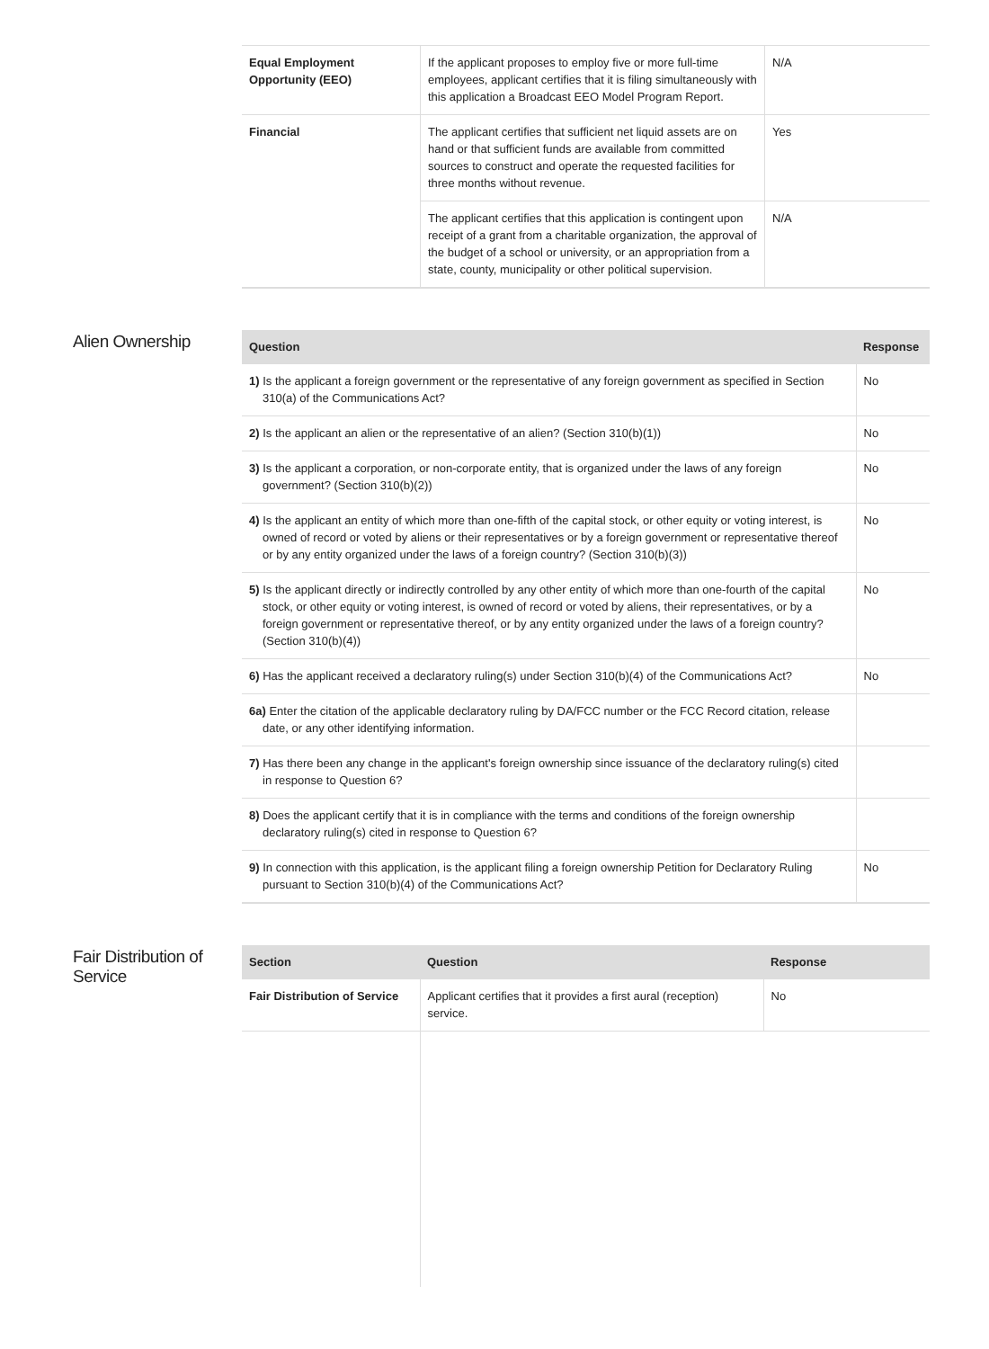| Equal Employment Opportunity (EEO) | If the applicant proposes to employ five or more full-time employees, applicant certifies that it is filing simultaneously with this application a Broadcast EEO Model Program Report. | N/A |
| Financial | The applicant certifies that sufficient net liquid assets are on hand or that sufficient funds are available from committed sources to construct and operate the requested facilities for three months without revenue. | Yes |
| | The applicant certifies that this application is contingent upon receipt of a grant from a charitable organization, the approval of the budget of a school or university, or an appropriation from a state, county, municipality or other political supervision. | N/A |
Alien Ownership
| Question | Response |
| --- | --- |
| 1) Is the applicant a foreign government or the representative of any foreign government as specified in Section 310(a) of the Communications Act? | No |
| 2) Is the applicant an alien or the representative of an alien? (Section 310(b)(1)) | No |
| 3) Is the applicant a corporation, or non-corporate entity, that is organized under the laws of any foreign government? (Section 310(b)(2)) | No |
| 4) Is the applicant an entity of which more than one-fifth of the capital stock, or other equity or voting interest, is owned of record or voted by aliens or their representatives or by a foreign government or representative thereof or by any entity organized under the laws of a foreign country? (Section 310(b)(3)) | No |
| 5) Is the applicant directly or indirectly controlled by any other entity of which more than one-fourth of the capital stock, or other equity or voting interest, is owned of record or voted by aliens, their representatives, or by a foreign government or representative thereof, or by any entity organized under the laws of a foreign country? (Section 310(b)(4)) | No |
| 6) Has the applicant received a declaratory ruling(s) under Section 310(b)(4) of the Communications Act? | No |
| 6a) Enter the citation of the applicable declaratory ruling by DA/FCC number or the FCC Record citation, release date, or any other identifying information. | |
| 7) Has there been any change in the applicant's foreign ownership since issuance of the declaratory ruling(s) cited in response to Question 6? | |
| 8) Does the applicant certify that it is in compliance with the terms and conditions of the foreign ownership declaratory ruling(s) cited in response to Question 6? | |
| 9) In connection with this application, is the applicant filing a foreign ownership Petition for Declaratory Ruling pursuant to Section 310(b)(4) of the Communications Act? | No |
Fair Distribution of Service
| Section | Question | Response |
| --- | --- | --- |
| Fair Distribution of Service | Applicant certifies that it provides a first aural (reception) service. | No |